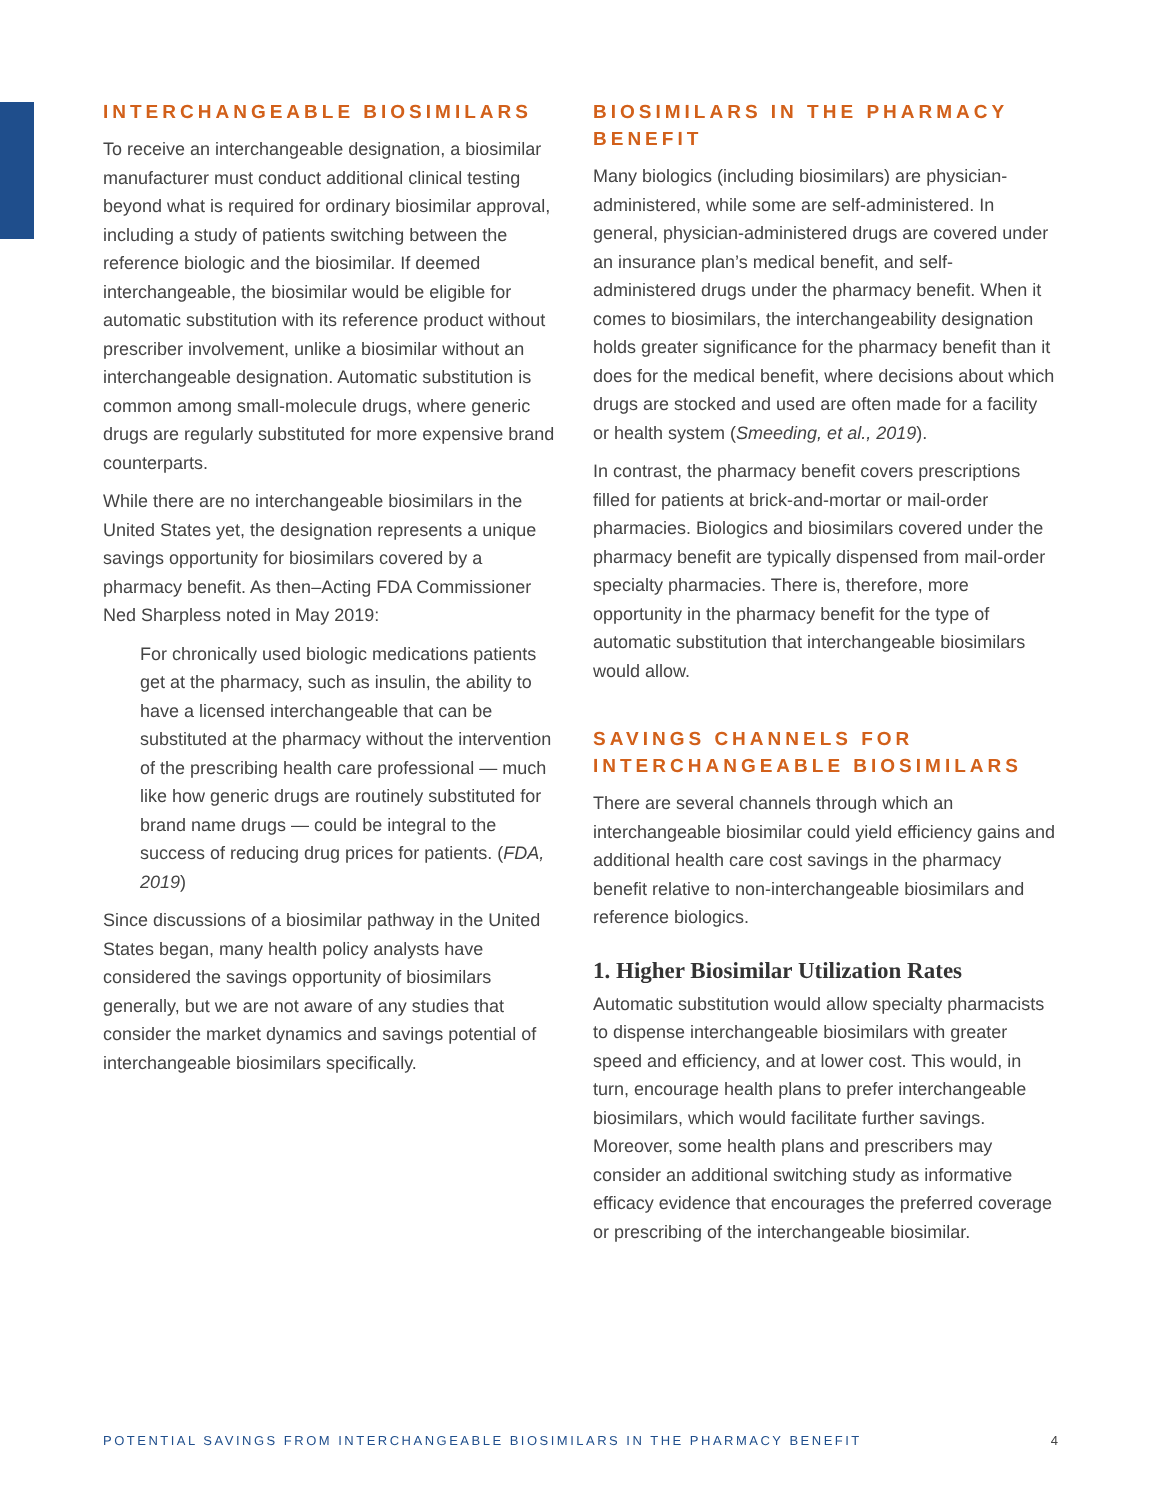INTERCHANGEABLE BIOSIMILARS
To receive an interchangeable designation, a biosimilar manufacturer must conduct additional clinical testing beyond what is required for ordinary biosimilar approval, including a study of patients switching between the reference biologic and the biosimilar. If deemed interchangeable, the biosimilar would be eligible for automatic substitution with its reference product without prescriber involvement, unlike a biosimilar without an interchangeable designation. Automatic substitution is common among small-molecule drugs, where generic drugs are regularly substituted for more expensive brand counterparts.
While there are no interchangeable biosimilars in the United States yet, the designation represents a unique savings opportunity for biosimilars covered by a pharmacy benefit. As then–Acting FDA Commissioner Ned Sharpless noted in May 2019:
For chronically used biologic medications patients get at the pharmacy, such as insulin, the ability to have a licensed interchangeable that can be substituted at the pharmacy without the intervention of the prescribing health care professional — much like how generic drugs are routinely substituted for brand name drugs — could be integral to the success of reducing drug prices for patients. (FDA, 2019)
Since discussions of a biosimilar pathway in the United States began, many health policy analysts have considered the savings opportunity of biosimilars generally, but we are not aware of any studies that consider the market dynamics and savings potential of interchangeable biosimilars specifically.
BIOSIMILARS IN THE PHARMACY BENEFIT
Many biologics (including biosimilars) are physician-administered, while some are self-administered. In general, physician-administered drugs are covered under an insurance plan’s medical benefit, and self-administered drugs under the pharmacy benefit. When it comes to biosimilars, the interchangeability designation holds greater significance for the pharmacy benefit than it does for the medical benefit, where decisions about which drugs are stocked and used are often made for a facility or health system (Smeeding, et al., 2019).
In contrast, the pharmacy benefit covers prescriptions filled for patients at brick-and-mortar or mail-order pharmacies. Biologics and biosimilars covered under the pharmacy benefit are typically dispensed from mail-order specialty pharmacies. There is, therefore, more opportunity in the pharmacy benefit for the type of automatic substitution that interchangeable biosimilars would allow.
SAVINGS CHANNELS FOR INTERCHANGEABLE BIOSIMILARS
There are several channels through which an interchangeable biosimilar could yield efficiency gains and additional health care cost savings in the pharmacy benefit relative to non-interchangeable biosimilars and reference biologics.
1. Higher Biosimilar Utilization Rates
Automatic substitution would allow specialty pharmacists to dispense interchangeable biosimilars with greater speed and efficiency, and at lower cost. This would, in turn, encourage health plans to prefer interchangeable biosimilars, which would facilitate further savings. Moreover, some health plans and prescribers may consider an additional switching study as informative efficacy evidence that encourages the preferred coverage or prescribing of the interchangeable biosimilar.
POTENTIAL SAVINGS FROM INTERCHANGEABLE BIOSIMILARS IN THE PHARMACY BENEFIT 4